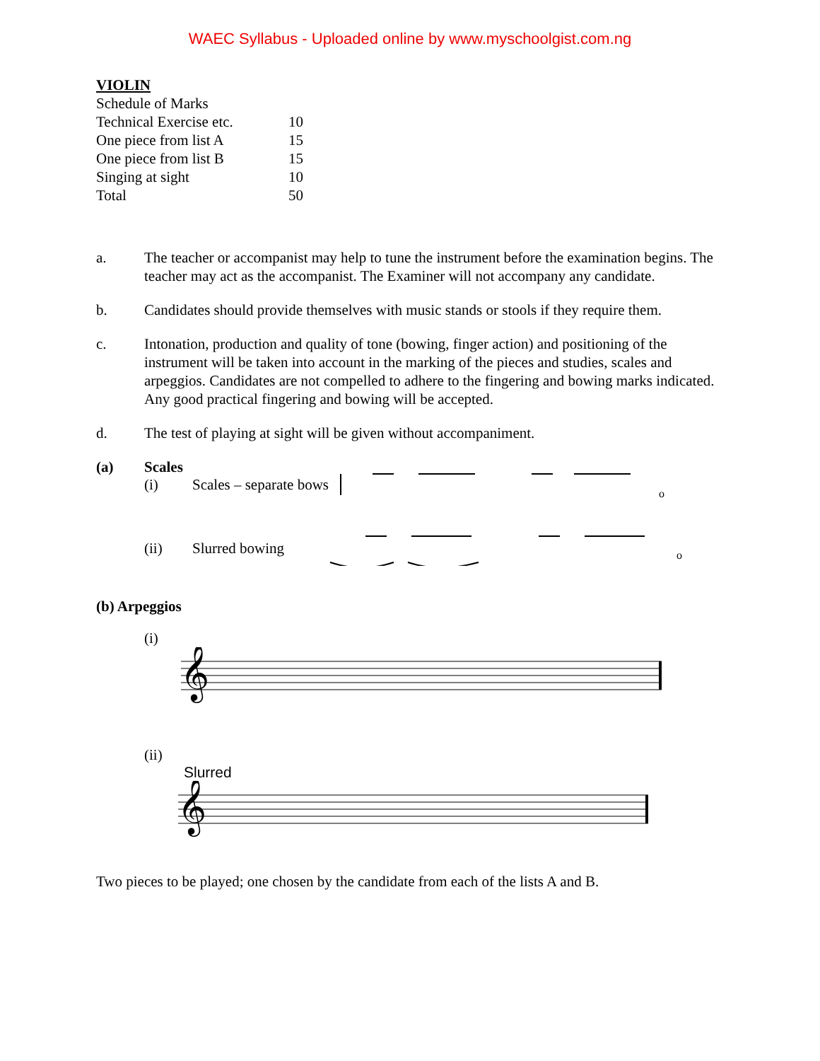WAEC Syllabus - Uploaded online by www.myschoolgist.com.ng
VIOLIN
| Schedule of Marks | |
| Technical Exercise etc. | 10 |
| One piece from list A | 15 |
| One piece from list B | 15 |
| Singing at sight | 10 |
| Total | 50 |
a. The teacher or accompanist may help to tune the instrument before the examination begins. The teacher may act as the accompanist. The Examiner will not accompany any candidate.
b. Candidates should provide themselves with music stands or stools if they require them.
c. Intonation, production and quality of tone (bowing, finger action) and positioning of the instrument will be taken into account in the marking of the pieces and studies, scales and arpeggios. Candidates are not compelled to adhere to the fingering and bowing marks indicated. Any good practical fingering and bowing will be accepted.
d. The test of playing at sight will be given without accompaniment.
(a) Scales
(i) Scales – separate bows
o
(ii) Slurred bowing
o
(b) Arpeggios
(i)
𝄞
(ii)
Slurred
𝄞
Two pieces to be played; one chosen by the candidate from each of the lists A and B.